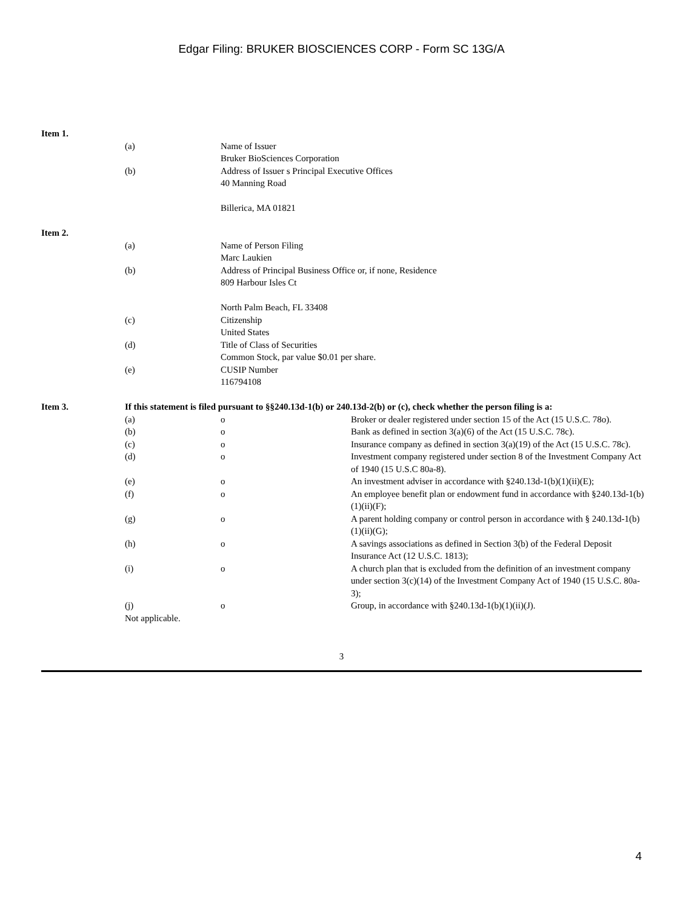Edgar Filing: BRUKER BIOSCIENCES CORP - Form SC 13G/A
| Item 1. | | | |
| | (a) | Name of Issuer Bruker BioSciences Corporation | |
| | (b) | Address of Issuer s Principal Executive Offices 40 Manning Road Billerica, MA 01821 | |
| Item 2. | | | |
| | (a) | Name of Person Filing Marc Laukien | |
| | (b) | Address of Principal Business Office or, if none, Residence 809 Harbour Isles Ct North Palm Beach, FL 33408 | |
| | (c) | Citizenship United States | |
| | (d) | Title of Class of Securities Common Stock, par value $0.01 per share. | |
| | (e) | CUSIP Number 116794108 | |
| Item 3. | If this statement is filed pursuant to §§240.13d-1(b) or 240.13d-2(b) or (c), check whether the person filing is a: | | |
| | (a) | o | Broker or dealer registered under section 15 of the Act (15 U.S.C. 78o). |
| | (b) | o | Bank as defined in section 3(a)(6) of the Act (15 U.S.C. 78c). |
| | (c) | o | Insurance company as defined in section 3(a)(19) of the Act (15 U.S.C. 78c). |
| | (d) | o | Investment company registered under section 8 of the Investment Company Act of 1940 (15 U.S.C 80a-8). |
| | (e) | o | An investment adviser in accordance with §240.13d-1(b)(1)(ii)(E); |
| | (f) | o | An employee benefit plan or endowment fund in accordance with §240.13d-1(b)(1)(ii)(F); |
| | (g) | o | A parent holding company or control person in accordance with § 240.13d-1(b)(1)(ii)(G); |
| | (h) | o | A savings associations as defined in Section 3(b) of the Federal Deposit Insurance Act (12 U.S.C. 1813); |
| | (i) | o | A church plan that is excluded from the definition of an investment company under section 3(c)(14) of the Investment Company Act of 1940 (15 U.S.C. 80a-3); |
| | (j) | o | Group, in accordance with §240.13d-1(b)(1)(ii)(J). |
| | Not applicable. | | |
3
4